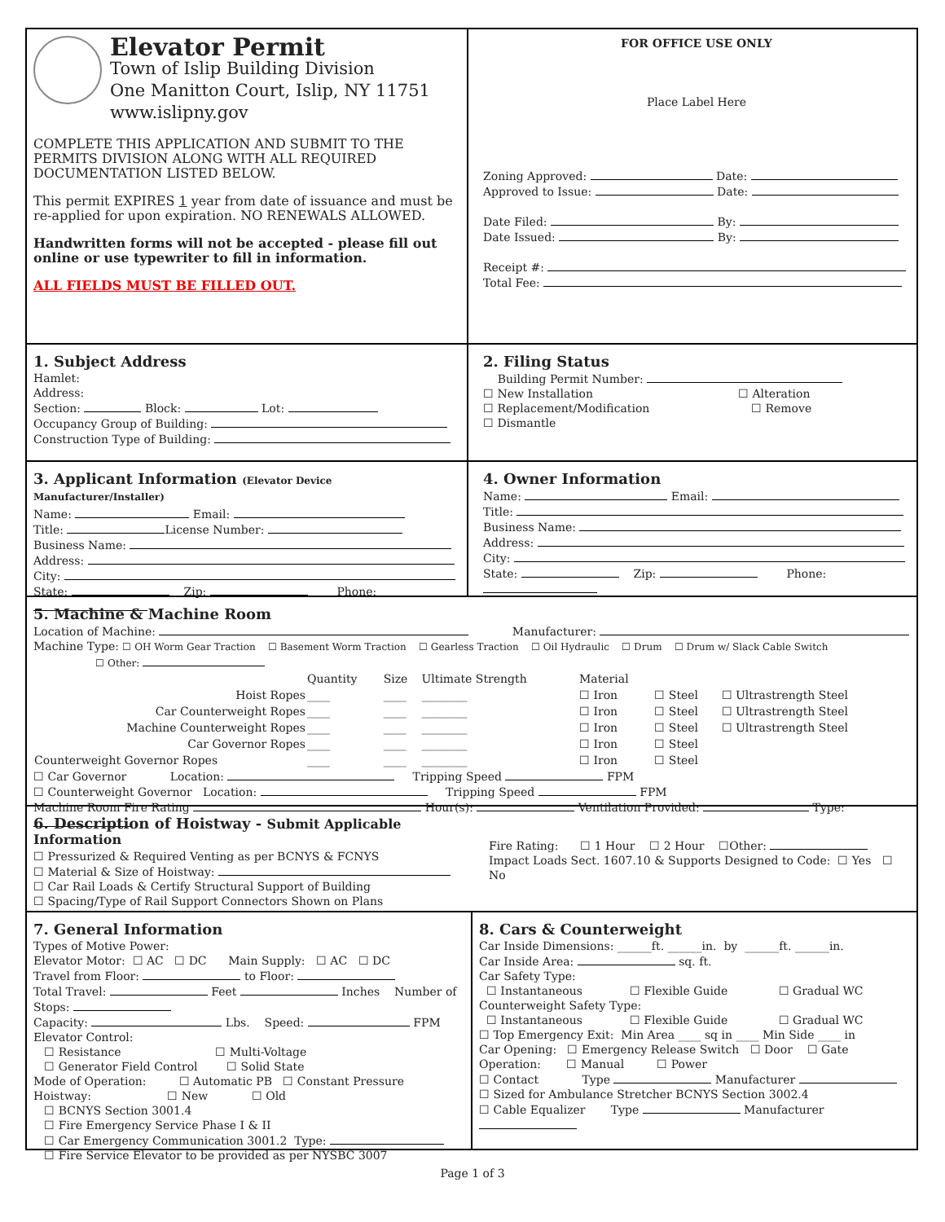Elevator Permit
Town of Islip Building Division
One Manitton Court, Islip, NY 11751
www.islipny.gov
COMPLETE THIS APPLICATION AND SUBMIT TO THE PERMITS DIVISION ALONG WITH ALL REQUIRED DOCUMENTATION LISTED BELOW.
This permit EXPIRES 1 year from date of issuance and must be re-applied for upon expiration. NO RENEWALS ALLOWED.
Handwritten forms will not be accepted - please fill out online or use typewriter to fill in information.
ALL FIELDS MUST BE FILLED OUT.
FOR OFFICE USE ONLY
Place Label Here
Zoning Approved: Date:
Approved to Issue: Date:
Date Filed: By:
Date Issued: By:
Receipt #:
Total Fee:
1. Subject Address
Hamlet:
Address:
Section: Block: Lot:
Occupancy Group of Building:
Construction Type of Building:
2. Filing Status
Building Permit Number:
☐ New Installation ☐ Alteration
☐ Replacement/Modification ☐ Remove
☐ Dismantle
3. Applicant Information (Elevator Device Manufacturer/Installer)
Name: Email:
Title: License Number:
Business Name:
Address:
City:
State: Zip: Phone:
4. Owner Information
Name: Email:
Title:
Business Name:
Address:
City:
State: Zip: Phone:
5. Machine & Machine Room
Location of Machine: Manufacturer:
Machine Type: ☐ OH Worm Gear Traction ☐ Basement Worm Traction ☐ Gearless Traction ☐ Oil Hydraulic ☐ Drum ☐ Drum w/ Slack Cable Switch
☐ Other:
| | Quantity | Size | Ultimate Strength | Material | | |
| Hoist Ropes | ____ | ____ | ________ | ☐ Iron | ☐ Steel | ☐ Ultrastrength Steel |
| Car Counterweight Ropes | ____ | ____ | ________ | ☐ Iron | ☐ Steel | ☐ Ultrastrength Steel |
| Machine Counterweight Ropes | ____ | ____ | ________ | ☐ Iron | ☐ Steel | ☐ Ultrastrength Steel |
| Car Governor Ropes | ____ | ____ | ________ | ☐ Iron | ☐ Steel | |
| Counterweight Governor Ropes | ____ | ____ | ________ | ☐ Iron | ☐ Steel | |
☐ Car Governor Location: Tripping Speed FPM
☐ Counterweight Governor Location: Tripping Speed FPM
Machine Room Fire Rating Hour(s): Ventilation Provided: Type:
6. Description of Hoistway - Submit Applicable Information
☐ Pressurized & Required Venting as per BCNYS & FCNYS
☐ Material & Size of Hoistway:
☐ Car Rail Loads & Certify Structural Support of Building
☐ Spacing/Type of Rail Support Connectors Shown on Plans
Fire Rating: ☐ 1 Hour ☐ 2 Hour ☐Other:
Impact Loads Sect. 1607.10 & Supports Designed to Code: ☐ Yes ☐ No
7. General Information
Types of Motive Power:
Elevator Motor: ☐ AC ☐ DC Main Supply: ☐ AC ☐ DC
Travel from Floor: to Floor:
Total Travel: Feet Inches Number of Stops:
Capacity: Lbs. Speed: FPM
Elevator Control:
☐ Resistance ☐ Multi-Voltage
☐ Generator Field Control ☐ Solid State
Mode of Operation: ☐ Automatic PB ☐ Constant Pressure
Hoistway: ☐ New ☐ Old
☐ BCNYS Section 3001.4
☐ Fire Emergency Service Phase I & II
☐ Car Emergency Communication 3001.2 Type:
☐ Fire Service Elevator to be provided as per NYSBC 3007
8. Cars & Counterweight
Car Inside Dimensions: ______ft. ______in. by ______ft. ______in.
Car Inside Area: sq. ft.
Car Safety Type:
☐ Instantaneous ☐ Flexible Guide ☐ Gradual WC
Counterweight Safety Type:
☐ Instantaneous ☐ Flexible Guide ☐ Gradual WC
☐ Top Emergency Exit: Min Area ____ sq in ____ Min Side ____ in
Car Opening: ☐ Emergency Release Switch ☐ Door ☐ Gate
Operation: ☐ Manual ☐ Power
☐ Contact Type Manufacturer
☐ Sized for Ambulance Stretcher BCNYS Section 3002.4
☐ Cable Equalizer Type Manufacturer
Page 1 of 3